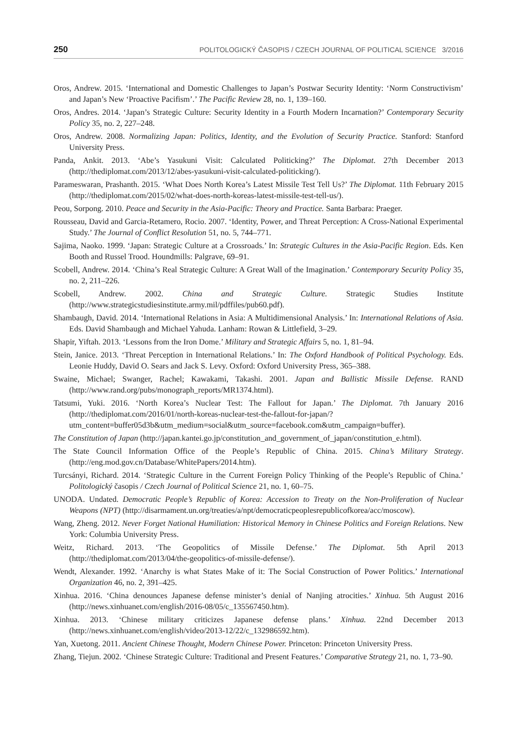250 POLITOLOGICKÝ ČASOPIS / CZECH JOURNAL OF POLITICAL SCIENCE 3/2016
Oros, Andrew. 2015. ‘International and Domestic Challenges to Japan’s Postwar Security Identity: ‘Norm Constructivism’ and Japan’s New ‘Proactive Pacifism’.’ The Pacific Review 28, no. 1, 139–160.
Oros, Andres. 2014. ‘Japan’s Strategic Culture: Security Identity in a Fourth Modern Incarnation?’ Contemporary Security Policy 35, no. 2, 227–248.
Oros, Andrew. 2008. Normalizing Japan: Politics, Identity, and the Evolution of Security Practice. Stanford: Stanford University Press.
Panda, Ankit. 2013. ‘Abe’s Yasukuni Visit: Calculated Politicking?’ The Diplomat. 27th December 2013 (http://thediplomat.com/2013/12/abes-yasukuni-visit-calculated-politicking/).
Parameswaran, Prashanth. 2015. ‘What Does North Korea’s Latest Missile Test Tell Us?’ The Diplomat. 11th February 2015 (http://thediplomat.com/2015/02/what-does-north-koreas-latest-missile-test-tell-us/).
Peou, Sorpong. 2010. Peace and Security in the Asia-Pacific: Theory and Practice. Santa Barbara: Praeger.
Rousseau, David and Garcia-Retamero, Rocio. 2007. ‘Identity, Power, and Threat Perception: A Cross-National Experimental Study.’ The Journal of Conflict Resolution 51, no. 5, 744–771.
Sajima, Naoko. 1999. ‘Japan: Strategic Culture at a Crossroads.’ In: Strategic Cultures in the Asia-Pacific Region. Eds. Ken Booth and Russel Trood. Houndmills: Palgrave, 69–91.
Scobell, Andrew. 2014. ‘China’s Real Strategic Culture: A Great Wall of the Imagination.’ Contemporary Security Policy 35, no. 2, 211–226.
Scobell, Andrew. 2002. China and Strategic Culture. Strategic Studies Institute (http://www.strategicstudiesinstitute.army.mil/pdffiles/pub60.pdf).
Shambaugh, David. 2014. ‘International Relations in Asia: A Multidimensional Analysis.’ In: International Relations of Asia. Eds. David Shambaugh and Michael Yahuda. Lanham: Rowan & Littlefield, 3–29.
Shapir, Yiftah. 2013. ‘Lessons from the Iron Dome.’ Military and Strategic Affairs 5, no. 1, 81–94.
Stein, Janice. 2013. ‘Threat Perception in International Relations.’ In: The Oxford Handbook of Political Psychology. Eds. Leonie Huddy, David O. Sears and Jack S. Levy. Oxford: Oxford University Press, 365–388.
Swaine, Michael; Swanger, Rachel; Kawakami, Takashi. 2001. Japan and Ballistic Missile Defense. RAND (http://www.rand.org/pubs/monograph_reports/MR1374.html).
Tatsumi, Yuki. 2016. ‘North Korea’s Nuclear Test: The Fallout for Japan.’ The Diplomat. 7th January 2016 (http://thediplomat.com/2016/01/north-koreas-nuclear-test-the-fallout-for-japan/?utm_content=buffer05d3b&utm_medium=social&utm_source=facebook.com&utm_campaign=buffer).
The Constitution of Japan (http://japan.kantei.go.jp/constitution_and_government_of_japan/constitution_e.html).
The State Council Information Office of the People’s Republic of China. 2015. China’s Military Strategy. (http://eng.mod.gov.cn/Database/WhitePapers/2014.htm).
Turcsányi, Richard. 2014. ‘Strategic Culture in the Current Foreign Policy Thinking of the People’s Republic of China.’ Politologický časopis / Czech Journal of Political Science 21, no. 1, 60–75.
UNODA. Undated. Democratic People’s Republic of Korea: Accession to Treaty on the Non-Proliferation of Nuclear Weapons (NPT) (http://disarmament.un.org/treaties/a/npt/democraticpeoplesrepublicofkorea/acc/moscow).
Wang, Zheng. 2012. Never Forget National Humiliation: Historical Memory in Chinese Politics and Foreign Relations. New York: Columbia University Press.
Weitz, Richard. 2013. ‘The Geopolitics of Missile Defense.’ The Diplomat. 5th April 2013 (http://thediplomat.com/2013/04/the-geopolitics-of-missile-defense/).
Wendt, Alexander. 1992. ‘Anarchy is what States Make of it: The Social Construction of Power Politics.’ International Organization 46, no. 2, 391–425.
Xinhua. 2016. ‘China denounces Japanese defense minister’s denial of Nanjing atrocities.’ Xinhua. 5th August 2016 (http://news.xinhuanet.com/english/2016-08/05/c_135567450.htm).
Xinhua. 2013. ‘Chinese military criticizes Japanese defense plans.’ Xinhua. 22nd December 2013 (http://news.xinhuanet.com/english/video/2013-12/22/c_132986592.htm).
Yan, Xuetong. 2011. Ancient Chinese Thought, Modern Chinese Power. Princeton: Princeton University Press.
Zhang, Tiejun. 2002. ‘Chinese Strategic Culture: Traditional and Present Features.’ Comparative Strategy 21, no. 1, 73–90.